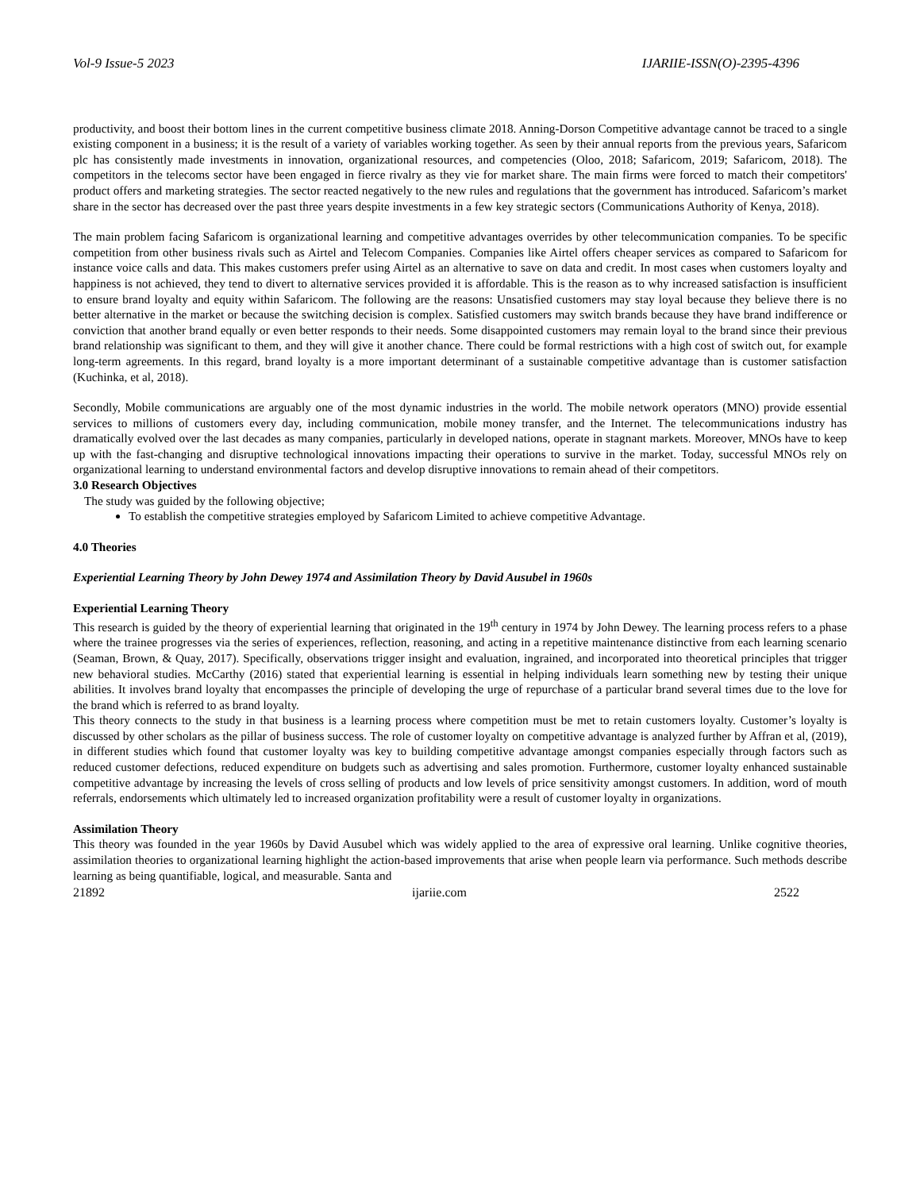Vol-9 Issue-5 2023 IJARIIE-ISSN(O)-2395-4396
productivity, and boost their bottom lines in the current competitive business climate 2018. Anning-Dorson Competitive advantage cannot be traced to a single existing component in a business; it is the result of a variety of variables working together. As seen by their annual reports from the previous years, Safaricom plc has consistently made investments in innovation, organizational resources, and competencies (Oloo, 2018; Safaricom, 2019; Safaricom, 2018). The competitors in the telecoms sector have been engaged in fierce rivalry as they vie for market share. The main firms were forced to match their competitors' product offers and marketing strategies. The sector reacted negatively to the new rules and regulations that the government has introduced. Safaricom’s market share in the sector has decreased over the past three years despite investments in a few key strategic sectors (Communications Authority of Kenya, 2018).
The main problem facing Safaricom is organizational learning and competitive advantages overrides by other telecommunication companies. To be specific competition from other business rivals such as Airtel and Telecom Companies. Companies like Airtel offers cheaper services as compared to Safaricom for instance voice calls and data. This makes customers prefer using Airtel as an alternative to save on data and credit. In most cases when customers loyalty and happiness is not achieved, they tend to divert to alternative services provided it is affordable. This is the reason as to why increased satisfaction is insufficient to ensure brand loyalty and equity within Safaricom. The following are the reasons: Unsatisfied customers may stay loyal because they believe there is no better alternative in the market or because the switching decision is complex. Satisfied customers may switch brands because they have brand indifference or conviction that another brand equally or even better responds to their needs. Some disappointed customers may remain loyal to the brand since their previous brand relationship was significant to them, and they will give it another chance. There could be formal restrictions with a high cost of switch out, for example long-term agreements. In this regard, brand loyalty is a more important determinant of a sustainable competitive advantage than is customer satisfaction (Kuchinka, et al, 2018).
Secondly, Mobile communications are arguably one of the most dynamic industries in the world. The mobile network operators (MNO) provide essential services to millions of customers every day, including communication, mobile money transfer, and the Internet. The telecommunications industry has dramatically evolved over the last decades as many companies, particularly in developed nations, operate in stagnant markets. Moreover, MNOs have to keep up with the fast-changing and disruptive technological innovations impacting their operations to survive in the market. Today, successful MNOs rely on organizational learning to understand environmental factors and develop disruptive innovations to remain ahead of their competitors.
3.0 Research Objectives
The study was guided by the following objective;
To establish the competitive strategies employed by Safaricom Limited to achieve competitive Advantage.
4.0 Theories
Experiential Learning Theory by John Dewey 1974 and Assimilation Theory by David Ausubel in 1960s
Experiential Learning Theory
This research is guided by the theory of experiential learning that originated in the 19<sup>th</sup> century in 1974 by John Dewey. The learning process refers to a phase where the trainee progresses via the series of experiences, reflection, reasoning, and acting in a repetitive maintenance distinctive from each learning scenario (Seaman, Brown, & Quay, 2017). Specifically, observations trigger insight and evaluation, ingrained, and incorporated into theoretical principles that trigger new behavioral studies. McCarthy (2016) stated that experiential learning is essential in helping individuals learn something new by testing their unique abilities. It involves brand loyalty that encompasses the principle of developing the urge of repurchase of a particular brand several times due to the love for the brand which is referred to as brand loyalty.
This theory connects to the study in that business is a learning process where competition must be met to retain customers loyalty. Customer’s loyalty is discussed by other scholars as the pillar of business success. The role of customer loyalty on competitive advantage is analyzed further by Affran et al, (2019), in different studies which found that customer loyalty was key to building competitive advantage amongst companies especially through factors such as reduced customer defections, reduced expenditure on budgets such as advertising and sales promotion. Furthermore, customer loyalty enhanced sustainable competitive advantage by increasing the levels of cross selling of products and low levels of price sensitivity amongst customers. In addition, word of mouth referrals, endorsements which ultimately led to increased organization profitability were a result of customer loyalty in organizations.
Assimilation Theory
This theory was founded in the year 1960s by David Ausubel which was widely applied to the area of expressive oral learning. Unlike cognitive theories, assimilation theories to organizational learning highlight the action-based improvements that arise when people learn via performance. Such methods describe learning as being quantifiable, logical, and measurable. Santa and
21892 ijariie.com 2522